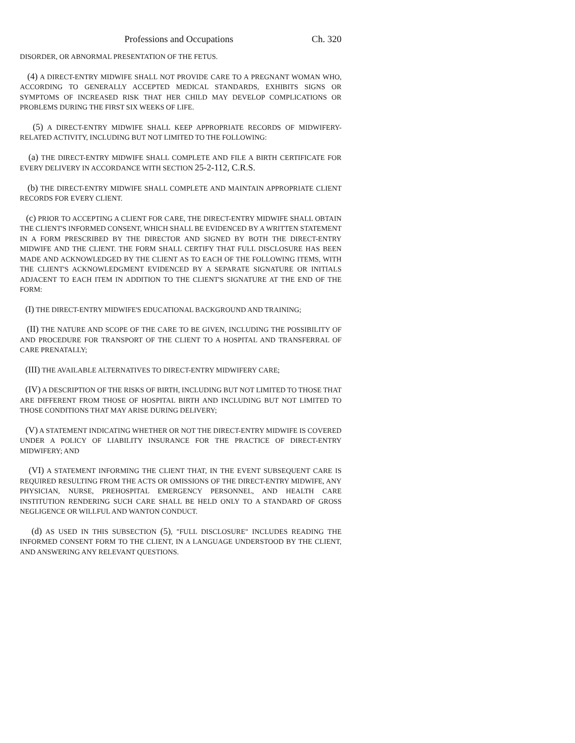Professions and Occupations Ch. 320
DISORDER, OR ABNORMAL PRESENTATION OF THE FETUS.
(4) A DIRECT-ENTRY MIDWIFE SHALL NOT PROVIDE CARE TO A PREGNANT WOMAN WHO, ACCORDING TO GENERALLY ACCEPTED MEDICAL STANDARDS, EXHIBITS SIGNS OR SYMPTOMS OF INCREASED RISK THAT HER CHILD MAY DEVELOP COMPLICATIONS OR PROBLEMS DURING THE FIRST SIX WEEKS OF LIFE.
(5) A DIRECT-ENTRY MIDWIFE SHALL KEEP APPROPRIATE RECORDS OF MIDWIFERY-RELATED ACTIVITY, INCLUDING BUT NOT LIMITED TO THE FOLLOWING:
(a) THE DIRECT-ENTRY MIDWIFE SHALL COMPLETE AND FILE A BIRTH CERTIFICATE FOR EVERY DELIVERY IN ACCORDANCE WITH SECTION 25-2-112, C.R.S.
(b) THE DIRECT-ENTRY MIDWIFE SHALL COMPLETE AND MAINTAIN APPROPRIATE CLIENT RECORDS FOR EVERY CLIENT.
(c) PRIOR TO ACCEPTING A CLIENT FOR CARE, THE DIRECT-ENTRY MIDWIFE SHALL OBTAIN THE CLIENT'S INFORMED CONSENT, WHICH SHALL BE EVIDENCED BY A WRITTEN STATEMENT IN A FORM PRESCRIBED BY THE DIRECTOR AND SIGNED BY BOTH THE DIRECT-ENTRY MIDWIFE AND THE CLIENT. THE FORM SHALL CERTIFY THAT FULL DISCLOSURE HAS BEEN MADE AND ACKNOWLEDGED BY THE CLIENT AS TO EACH OF THE FOLLOWING ITEMS, WITH THE CLIENT'S ACKNOWLEDGMENT EVIDENCED BY A SEPARATE SIGNATURE OR INITIALS ADJACENT TO EACH ITEM IN ADDITION TO THE CLIENT'S SIGNATURE AT THE END OF THE FORM:
(I) THE DIRECT-ENTRY MIDWIFE'S EDUCATIONAL BACKGROUND AND TRAINING;
(II) THE NATURE AND SCOPE OF THE CARE TO BE GIVEN, INCLUDING THE POSSIBILITY OF AND PROCEDURE FOR TRANSPORT OF THE CLIENT TO A HOSPITAL AND TRANSFERRAL OF CARE PRENATALLY;
(III) THE AVAILABLE ALTERNATIVES TO DIRECT-ENTRY MIDWIFERY CARE;
(IV) A DESCRIPTION OF THE RISKS OF BIRTH, INCLUDING BUT NOT LIMITED TO THOSE THAT ARE DIFFERENT FROM THOSE OF HOSPITAL BIRTH AND INCLUDING BUT NOT LIMITED TO THOSE CONDITIONS THAT MAY ARISE DURING DELIVERY;
(V) A STATEMENT INDICATING WHETHER OR NOT THE DIRECT-ENTRY MIDWIFE IS COVERED UNDER A POLICY OF LIABILITY INSURANCE FOR THE PRACTICE OF DIRECT-ENTRY MIDWIFERY; AND
(VI) A STATEMENT INFORMING THE CLIENT THAT, IN THE EVENT SUBSEQUENT CARE IS REQUIRED RESULTING FROM THE ACTS OR OMISSIONS OF THE DIRECT-ENTRY MIDWIFE, ANY PHYSICIAN, NURSE, PREHOSPITAL EMERGENCY PERSONNEL, AND HEALTH CARE INSTITUTION RENDERING SUCH CARE SHALL BE HELD ONLY TO A STANDARD OF GROSS NEGLIGENCE OR WILLFUL AND WANTON CONDUCT.
(d) AS USED IN THIS SUBSECTION (5), "FULL DISCLOSURE" INCLUDES READING THE INFORMED CONSENT FORM TO THE CLIENT, IN A LANGUAGE UNDERSTOOD BY THE CLIENT, AND ANSWERING ANY RELEVANT QUESTIONS.